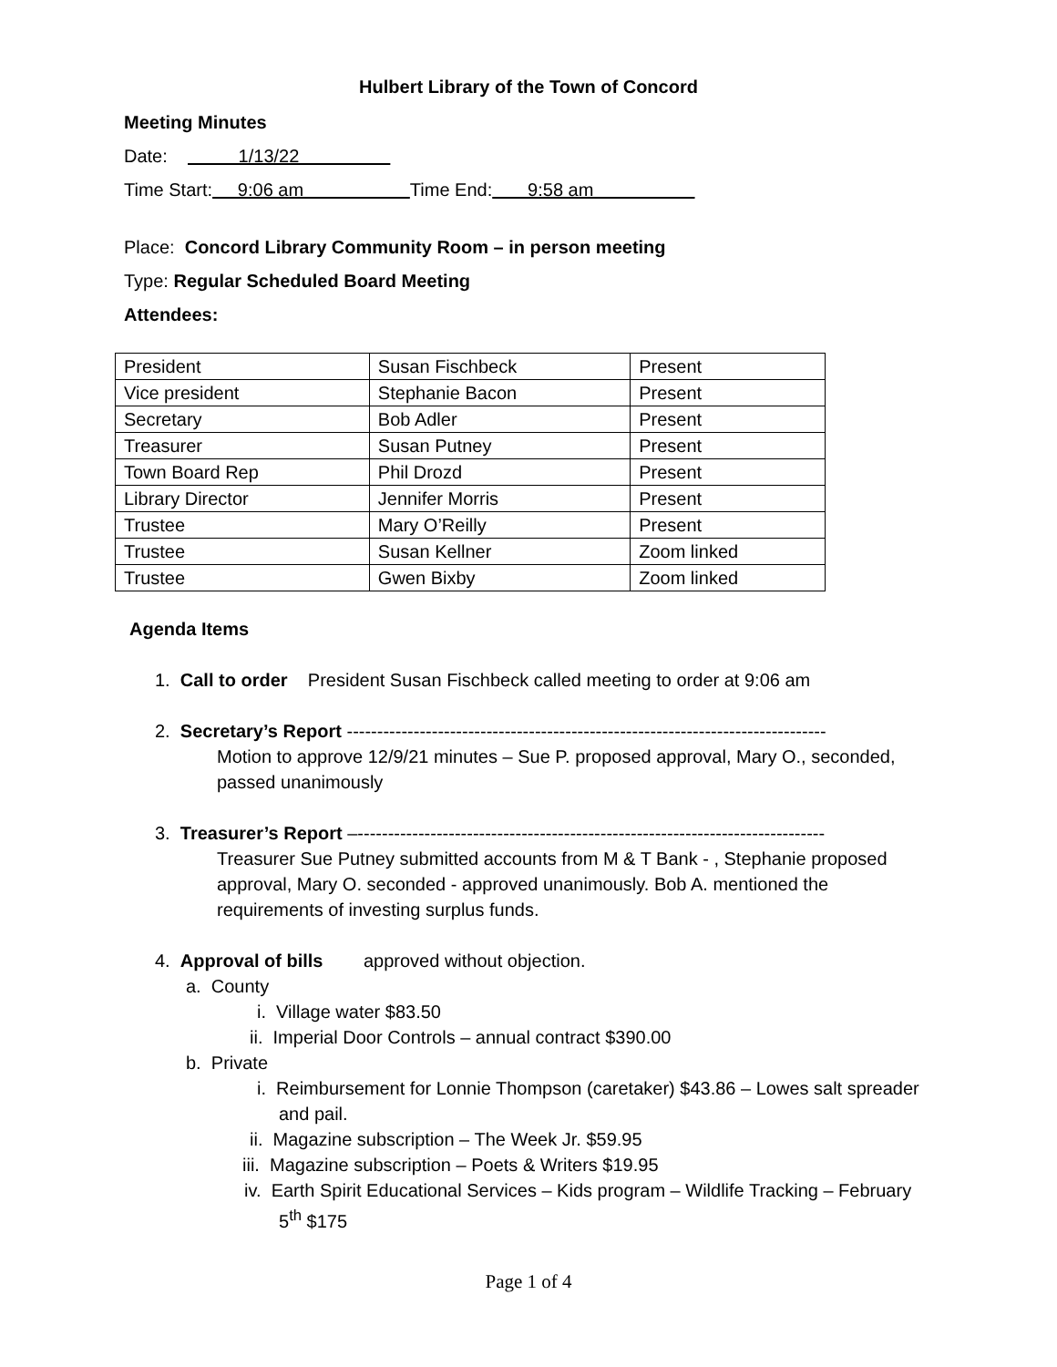Hulbert Library of the Town of Concord
Meeting Minutes
Date: 1/13/22
Time Start: 9:06 am Time End: 9:58 am
Place: Concord Library Community Room – in person meeting
Type: Regular Scheduled Board Meeting
Attendees:
| President | Susan Fischbeck | Present |
| Vice president | Stephanie Bacon | Present |
| Secretary | Bob Adler | Present |
| Treasurer | Susan Putney | Present |
| Town Board Rep | Phil Drozd | Present |
| Library Director | Jennifer Morris | Present |
| Trustee | Mary O’Reilly | Present |
| Trustee | Susan Kellner | Zoom linked |
| Trustee | Gwen Bixby | Zoom linked |
Agenda Items
1. Call to order President Susan Fischbeck called meeting to order at 9:06 am
2. Secretary’s Report -------------------------------------------------------------------------------
Motion to approve 12/9/21 minutes – Sue P. proposed approval, Mary O., seconded, passed unanimously
3. Treasurer’s Report –-----------------------------------------------------------------------------
Treasurer Sue Putney submitted accounts from M & T Bank - , Stephanie proposed approval, Mary O. seconded - approved unanimously. Bob A. mentioned the requirements of investing surplus funds.
4. Approval of bills approved without objection.
a. County
i. Village water $83.50
ii. Imperial Door Controls – annual contract $390.00
b. Private
i. Reimbursement for Lonnie Thompson (caretaker) $43.86 – Lowes salt spreader and pail.
ii. Magazine subscription – The Week Jr. $59.95
iii. Magazine subscription – Poets & Writers $19.95
iv. Earth Spirit Educational Services – Kids program – Wildlife Tracking – February 5<sup>th</sup> $175
Page 1 of 4